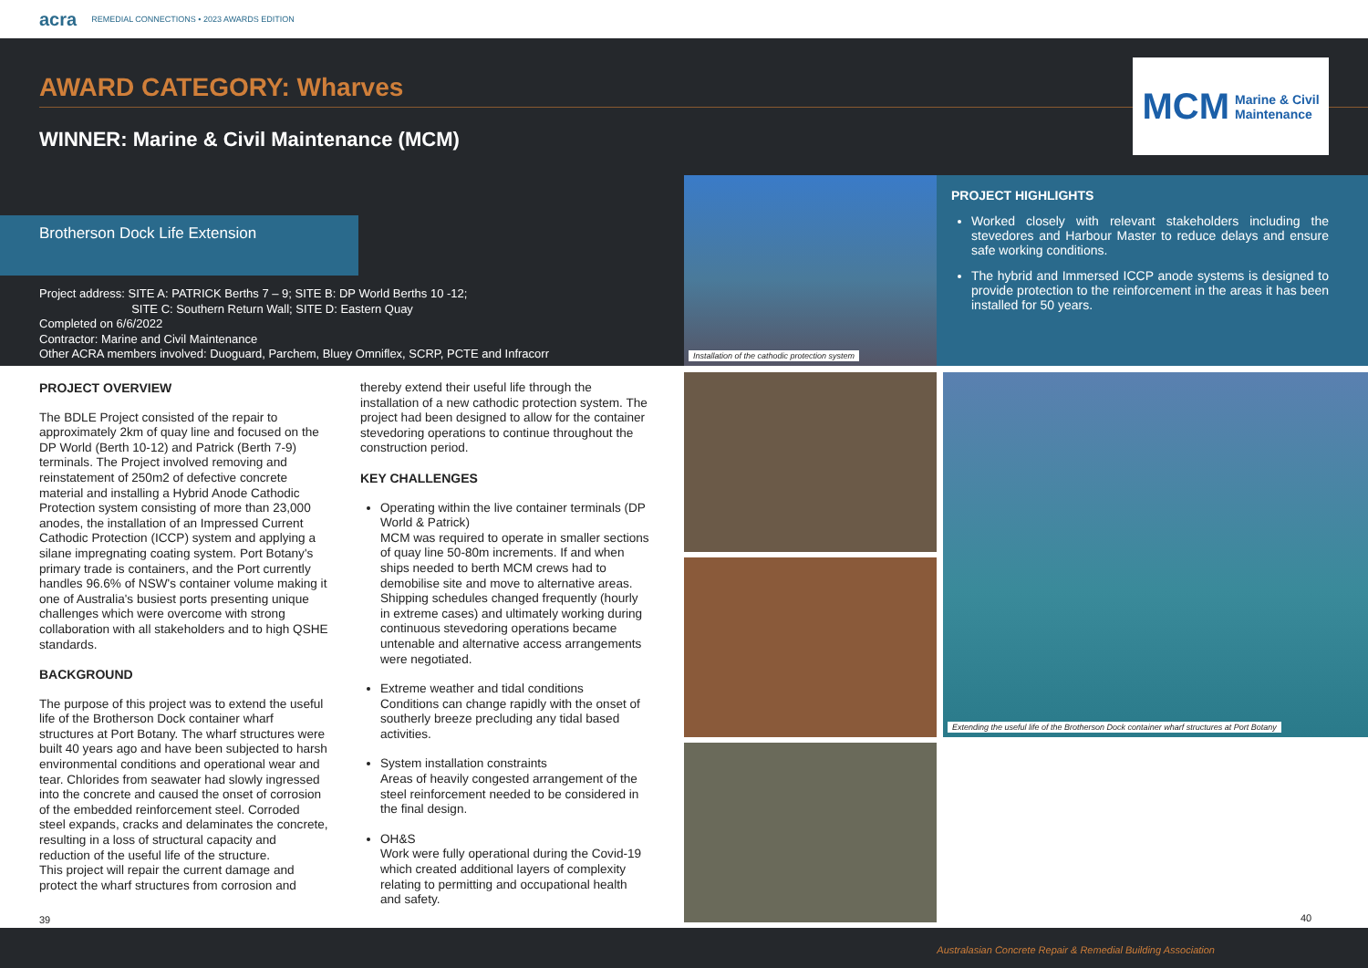acra REMEDIAL CONNECTIONS • 2023 AWARDS EDITION
AWARD CATEGORY: Wharves
WINNER: Marine & Civil Maintenance (MCM)
MCM Marine & Civil
Maintenance
Brotherson Dock Life Extension
Project address: SITE A: PATRICK Berths 7 – 9; SITE B: DP World Berths 10 -12;
SITE C: Southern Return Wall; SITE D: Eastern Quay
Completed on 6/6/2022
Contractor: Marine and Civil Maintenance
Other ACRA members involved: Duoguard, Parchem, Bluey Omniflex, SCRP, PCTE and Infracorr
Installation of the cathodic protection system
PROJECT HIGHLIGHTS
Worked closely with relevant stakeholders including the stevedores and Harbour Master to reduce delays and ensure safe working conditions.
The hybrid and Immersed ICCP anode systems is designed to provide protection to the reinforcement in the areas it has been installed for 50 years.
PROJECT OVERVIEW
The BDLE Project consisted of the repair to approximately 2km of quay line and focused on the DP World (Berth 10-12) and Patrick (Berth 7-9) terminals. The Project involved removing and reinstatement of 250m2 of defective concrete material and installing a Hybrid Anode Cathodic Protection system consisting of more than 23,000 anodes, the installation of an Impressed Current Cathodic Protection (ICCP) system and applying a silane impregnating coating system. Port Botany's primary trade is containers, and the Port currently handles 96.6% of NSW's container volume making it one of Australia's busiest ports presenting unique challenges which were overcome with strong collaboration with all stakeholders and to high QSHE standards.
BACKGROUND
The purpose of this project was to extend the useful life of the Brotherson Dock container wharf structures at Port Botany. The wharf structures were built 40 years ago and have been subjected to harsh environmental conditions and operational wear and tear. Chlorides from seawater had slowly ingressed into the concrete and caused the onset of corrosion of the embedded reinforcement steel. Corroded steel expands, cracks and delaminates the concrete, resulting in a loss of structural capacity and reduction of the useful life of the structure.
This project will repair the current damage and protect the wharf structures from corrosion and thereby extend their useful life through the installation of a new cathodic protection system. The project had been designed to allow for the container stevedoring operations to continue throughout the construction period.
KEY CHALLENGES
Operating within the live container terminals (DP World & Patrick)
MCM was required to operate in smaller sections of quay line 50-80m increments. If and when ships needed to berth MCM crews had to demobilise site and move to alternative areas. Shipping schedules changed frequently (hourly in extreme cases) and ultimately working during continuous stevedoring operations became untenable and alternative access arrangements were negotiated.
Extreme weather and tidal conditions
Conditions can change rapidly with the onset of southerly breeze precluding any tidal based activities.
System installation constraints
Areas of heavily congested arrangement of the steel reinforcement needed to be considered in the final design.
OH&S
Work were fully operational during the Covid-19 which created additional layers of complexity relating to permitting and occupational health and safety.
Extending the useful life of the Brotherson Dock container wharf structures at Port Botany
39 40
Australasian Concrete Repair & Remedial Building Association